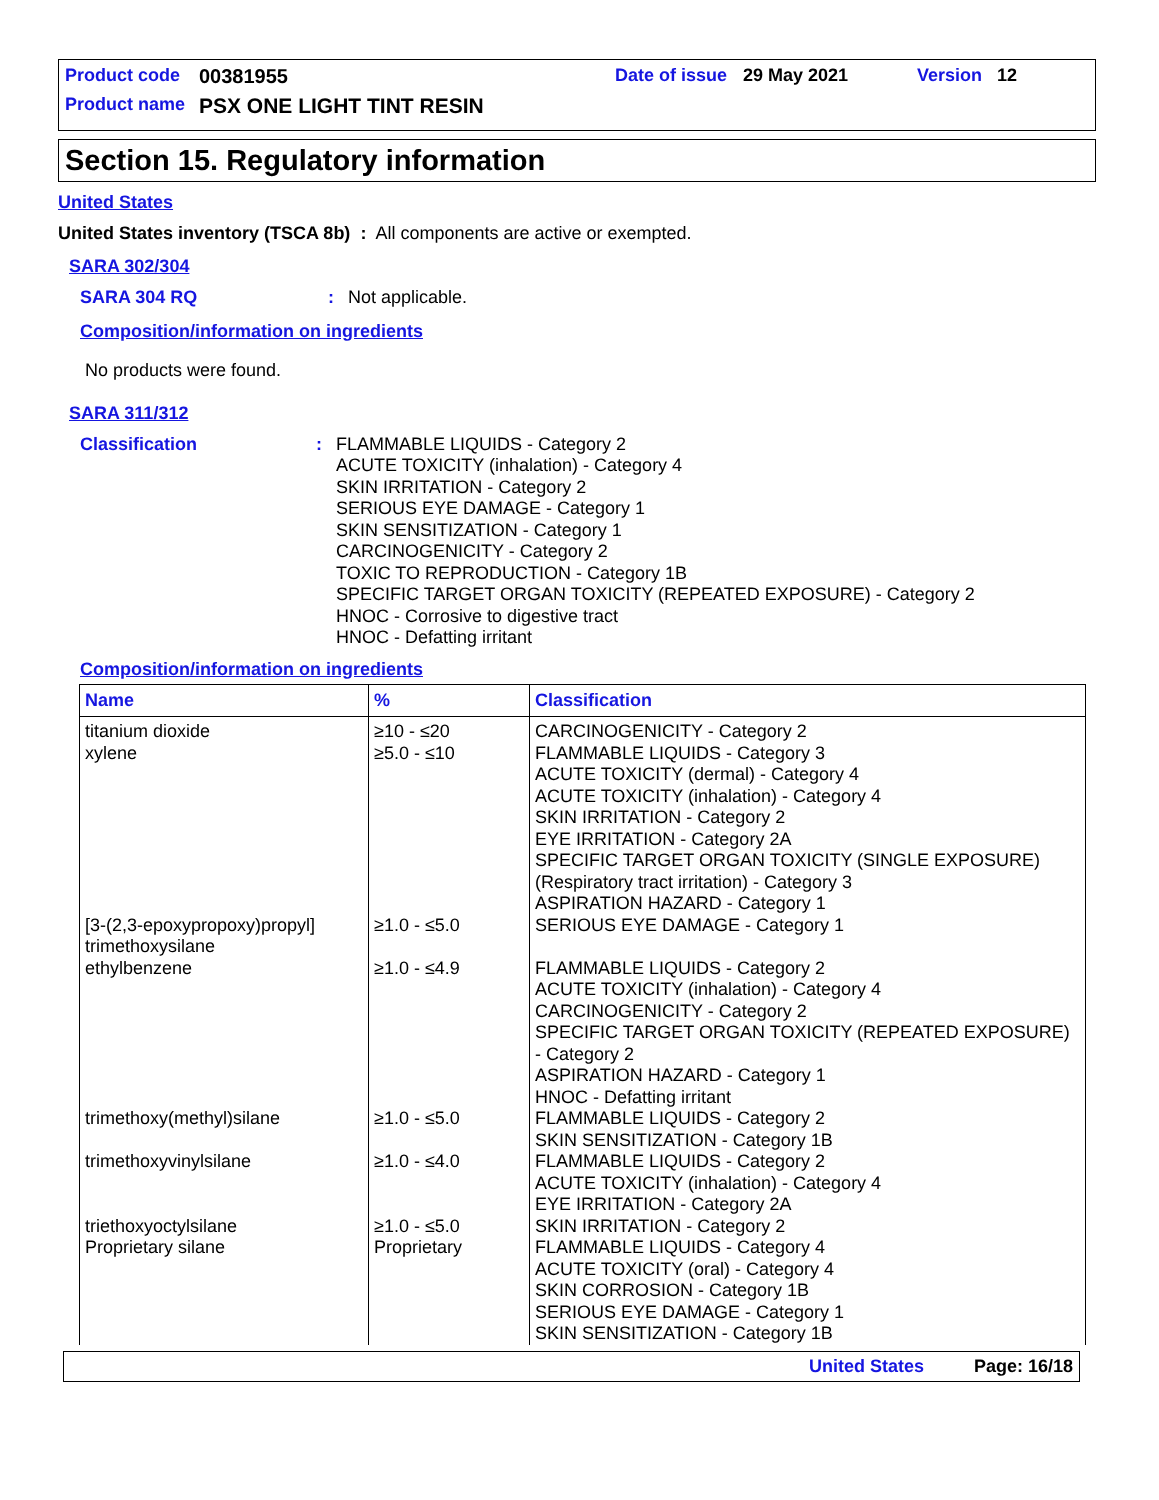Product code 00381955 Date of issue 29 May 2021 Version 12
Product name PSX ONE LIGHT TINT RESIN
Section 15. Regulatory information
United States
United States inventory (TSCA 8b) : All components are active or exempted.
SARA 302/304
SARA 304 RQ: Not applicable.
Composition/information on ingredients
No products were found.
SARA 311/312
Classification: FLAMMABLE LIQUIDS - Category 2
ACUTE TOXICITY (inhalation) - Category 4
SKIN IRRITATION - Category 2
SERIOUS EYE DAMAGE - Category 1
SKIN SENSITIZATION - Category 1
CARCINOGENICITY - Category 2
TOXIC TO REPRODUCTION - Category 1B
SPECIFIC TARGET ORGAN TOXICITY (REPEATED EXPOSURE) - Category 2
HNOC - Corrosive to digestive tract
HNOC - Defatting irritant
Composition/information on ingredients
| Name | % | Classification |
| --- | --- | --- |
| titanium dioxide | ≥10 - ≤20 | CARCINOGENICITY - Category 2 |
| xylene | ≥5.0 - ≤10 | FLAMMABLE LIQUIDS - Category 3 ACUTE TOXICITY (dermal) - Category 4 ACUTE TOXICITY (inhalation) - Category 4 SKIN IRRITATION - Category 2 EYE IRRITATION - Category 2A SPECIFIC TARGET ORGAN TOXICITY (SINGLE EXPOSURE) (Respiratory tract irritation) - Category 3 ASPIRATION HAZARD - Category 1 |
| [3-(2,3-epoxypropoxy)propyl] trimethoxysilane | ≥1.0 - ≤5.0 | SERIOUS EYE DAMAGE - Category 1 |
| ethylbenzene | ≥1.0 - ≤4.9 | FLAMMABLE LIQUIDS - Category 2 ACUTE TOXICITY (inhalation) - Category 4 CARCINOGENICITY - Category 2 SPECIFIC TARGET ORGAN TOXICITY (REPEATED EXPOSURE) - Category 2 ASPIRATION HAZARD - Category 1 HNOC - Defatting irritant |
| trimethoxy(methyl)silane | ≥1.0 - ≤5.0 | FLAMMABLE LIQUIDS - Category 2 SKIN SENSITIZATION - Category 1B |
| trimethoxyvinylsilane | ≥1.0 - ≤4.0 | FLAMMABLE LIQUIDS - Category 2 ACUTE TOXICITY (inhalation) - Category 4 EYE IRRITATION - Category 2A |
| triethoxyoctylsilane | ≥1.0 - ≤5.0 | SKIN IRRITATION - Category 2 |
| Proprietary silane | Proprietary | FLAMMABLE LIQUIDS - Category 4 ACUTE TOXICITY (oral) - Category 4 SKIN CORROSION - Category 1B SERIOUS EYE DAMAGE - Category 1 SKIN SENSITIZATION - Category 1B |
United States Page: 16/18